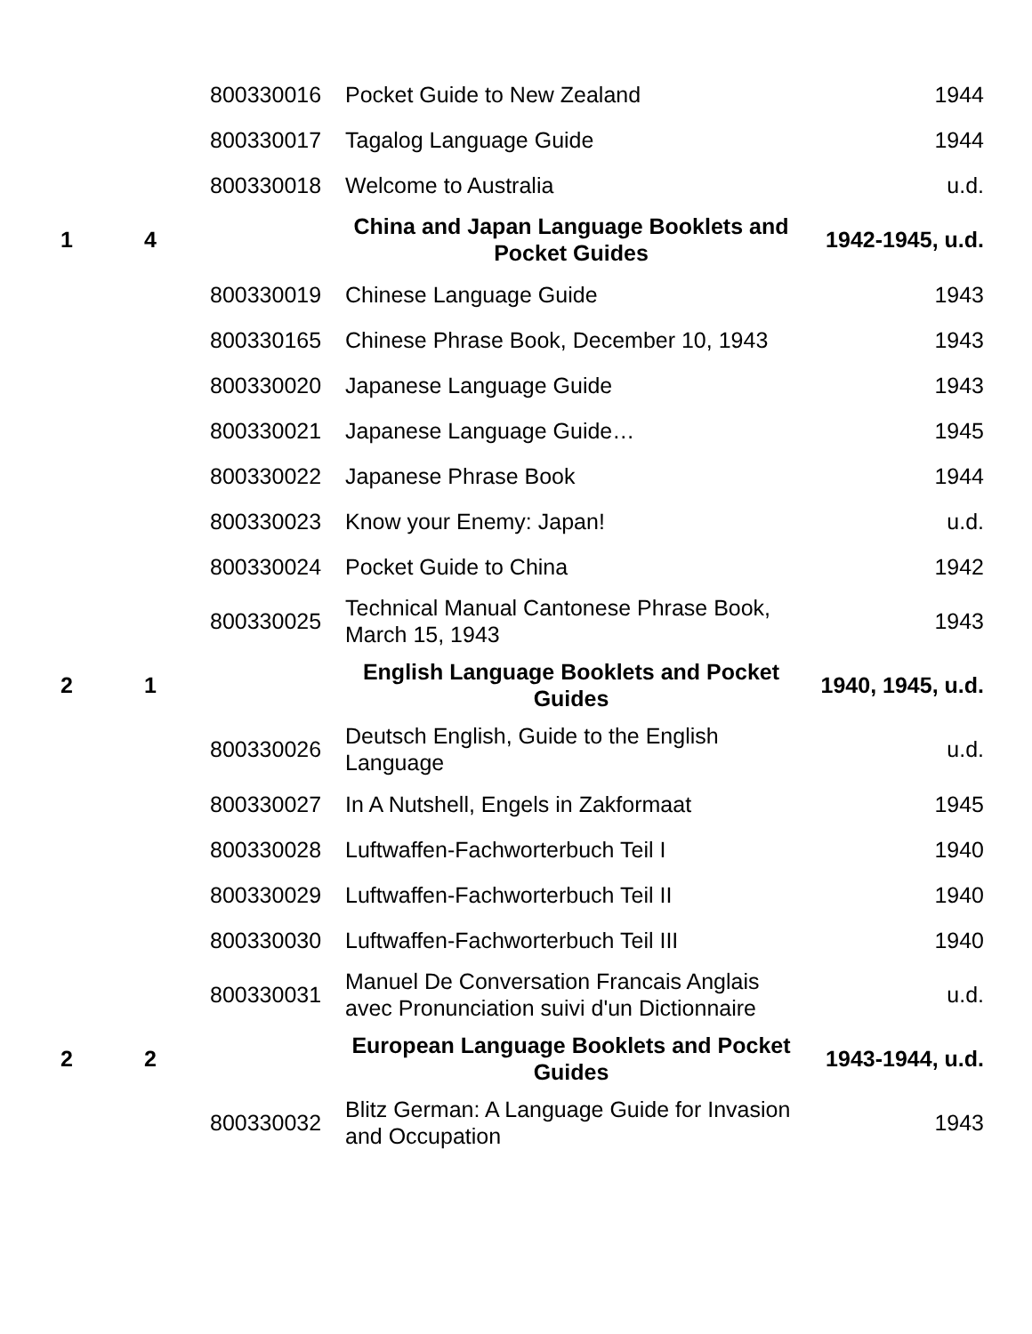| | | 800330016 | Pocket Guide to New Zealand | 1944 |
| | | 800330017 | Tagalog Language Guide | 1944 |
| | | 800330018 | Welcome to Australia | u.d. |
| 1 | 4 | | China and Japan Language Booklets and Pocket Guides | 1942-1945, u.d. |
| | | 800330019 | Chinese Language Guide | 1943 |
| | | 800330165 | Chinese Phrase Book, December 10, 1943 | 1943 |
| | | 800330020 | Japanese Language Guide | 1943 |
| | | 800330021 | Japanese Language Guide… | 1945 |
| | | 800330022 | Japanese Phrase Book | 1944 |
| | | 800330023 | Know your Enemy: Japan! | u.d. |
| | | 800330024 | Pocket Guide to China | 1942 |
| | | 800330025 | Technical Manual Cantonese Phrase Book, March 15, 1943 | 1943 |
| 2 | 1 | | English Language Booklets and Pocket Guides | 1940, 1945, u.d. |
| | | 800330026 | Deutsch English, Guide to the English Language | u.d. |
| | | 800330027 | In A Nutshell, Engels in Zakformaat | 1945 |
| | | 800330028 | Luftwaffen-Fachworterbuch Teil I | 1940 |
| | | 800330029 | Luftwaffen-Fachworterbuch Teil II | 1940 |
| | | 800330030 | Luftwaffen-Fachworterbuch Teil III | 1940 |
| | | 800330031 | Manuel De Conversation Francais Anglais avec Pronunciation suivi d'un Dictionnaire | u.d. |
| 2 | 2 | | European Language Booklets and Pocket Guides | 1943-1944, u.d. |
| | | 800330032 | Blitz German: A Language Guide for Invasion and Occupation | 1943 |